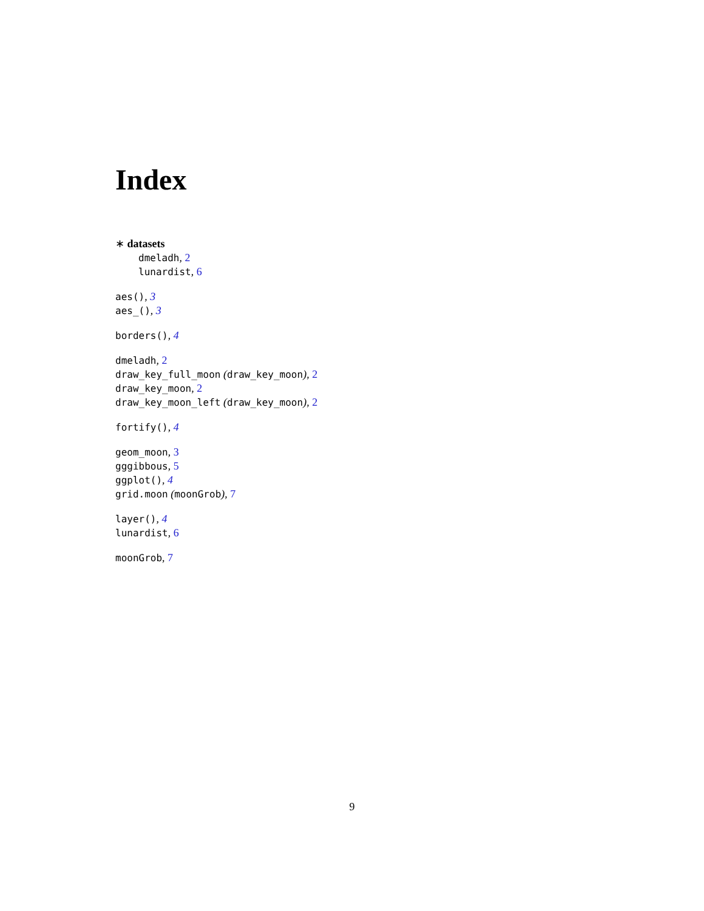Index
∗ datasets
dmeladh, 2
lunardist, 6
aes(), 3
aes_(), 3
borders(), 4
dmeladh, 2
draw_key_full_moon (draw_key_moon), 2
draw_key_moon, 2
draw_key_moon_left (draw_key_moon), 2
fortify(), 4
geom_moon, 3
gggibbous, 5
ggplot(), 4
grid.moon (moonGrob), 7
layer(), 4
lunardist, 6
moonGrob, 7
9